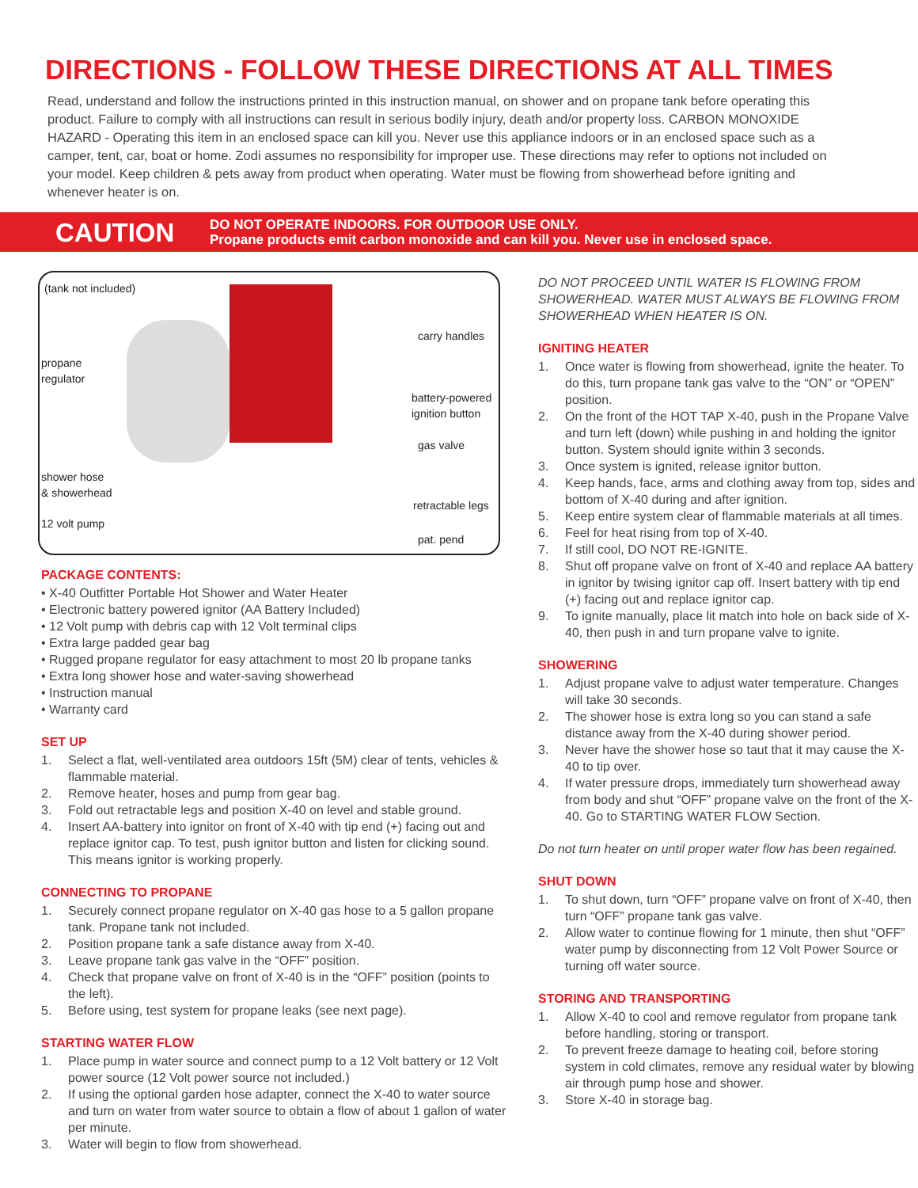DIRECTIONS - FOLLOW THESE DIRECTIONS AT ALL TIMES
Read, understand and follow the instructions printed in this instruction manual, on shower and on propane tank before operating this product. Failure to comply with all instructions can result in serious bodily injury, death and/or property loss. CARBON MONOXIDE HAZARD - Operating this item in an enclosed space can kill you. Never use this appliance indoors or in an enclosed space such as a camper, tent, car, boat or home. Zodi assumes no responsibility for improper use. These directions may refer to options not included on your model. Keep children & pets away from product when operating. Water must be flowing from showerhead before igniting and whenever heater is on.
CAUTION
DO NOT OPERATE INDOORS. FOR OUTDOOR USE ONLY.
Propane products emit carbon monoxide and can kill you. Never use in enclosed space.
(tank not included)
propane
regulator
shower hose
& showerhead
12 volt pump
carry handles
battery-powered
ignition button
gas valve
retractable legs
pat. pend
PACKAGE CONTENTS:
• X-40 Outfitter Portable Hot Shower and Water Heater
• Electronic battery powered ignitor (AA Battery Included)
• 12 Volt pump with debris cap with 12 Volt terminal clips
• Extra large padded gear bag
• Rugged propane regulator for easy attachment to most 20 lb propane tanks
• Extra long shower hose and water-saving showerhead
• Instruction manual
• Warranty card
SET UP
1. Select a flat, well-ventilated area outdoors 15ft (5M) clear of tents, vehicles & flammable material.
2. Remove heater, hoses and pump from gear bag.
3. Fold out retractable legs and position X-40 on level and stable ground.
4. Insert AA-battery into ignitor on front of X-40 with tip end (+) facing out and replace ignitor cap. To test, push ignitor button and listen for clicking sound. This means ignitor is working properly.
CONNECTING TO PROPANE
1. Securely connect propane regulator on X-40 gas hose to a 5 gallon propane tank. Propane tank not included.
2. Position propane tank a safe distance away from X-40.
3. Leave propane tank gas valve in the “OFF” position.
4. Check that propane valve on front of X-40 is in the “OFF” position (points to the left).
5. Before using, test system for propane leaks (see next page).
STARTING WATER FLOW
1. Place pump in water source and connect pump to a 12 Volt battery or 12 Volt power source (12 Volt power source not included.)
2. If using the optional garden hose adapter, connect the X-40 to water source and turn on water from water source to obtain a flow of about 1 gallon of water per minute.
3. Water will begin to flow from showerhead.
DO NOT PROCEED UNTIL WATER IS FLOWING FROM SHOWERHEAD. WATER MUST ALWAYS BE FLOWING FROM SHOWERHEAD WHEN HEATER IS ON.
IGNITING HEATER
1. Once water is flowing from showerhead, ignite the heater. To do this, turn propane tank gas valve to the “ON” or “OPEN” position.
2. On the front of the HOT TAP X-40, push in the Propane Valve and turn left (down) while pushing in and holding the ignitor button. System should ignite within 3 seconds.
3. Once system is ignited, release ignitor button.
4. Keep hands, face, arms and clothing away from top, sides and bottom of X-40 during and after ignition.
5. Keep entire system clear of flammable materials at all times.
6. Feel for heat rising from top of X-40.
7. If still cool, DO NOT RE-IGNITE.
8. Shut off propane valve on front of X-40 and replace AA battery in ignitor by twising ignitor cap off. Insert battery with tip end (+) facing out and replace ignitor cap.
9. To ignite manually, place lit match into hole on back side of X-40, then push in and turn propane valve to ignite.
SHOWERING
1. Adjust propane valve to adjust water temperature. Changes will take 30 seconds.
2. The shower hose is extra long so you can stand a safe distance away from the X-40 during shower period.
3. Never have the shower hose so taut that it may cause the X-40 to tip over.
4. If water pressure drops, immediately turn showerhead away from body and shut “OFF” propane valve on the front of the X-40. Go to STARTING WATER FLOW Section.
Do not turn heater on until proper water flow has been regained.
SHUT DOWN
1. To shut down, turn “OFF” propane valve on front of X-40, then turn “OFF” propane tank gas valve.
2. Allow water to continue flowing for 1 minute, then shut “OFF” water pump by disconnecting from 12 Volt Power Source or turning off water source.
STORING AND TRANSPORTING
1. Allow X-40 to cool and remove regulator from propane tank before handling, storing or transport.
2. To prevent freeze damage to heating coil, before storing system in cold climates, remove any residual water by blowing air through pump hose and shower.
3. Store X-40 in storage bag.